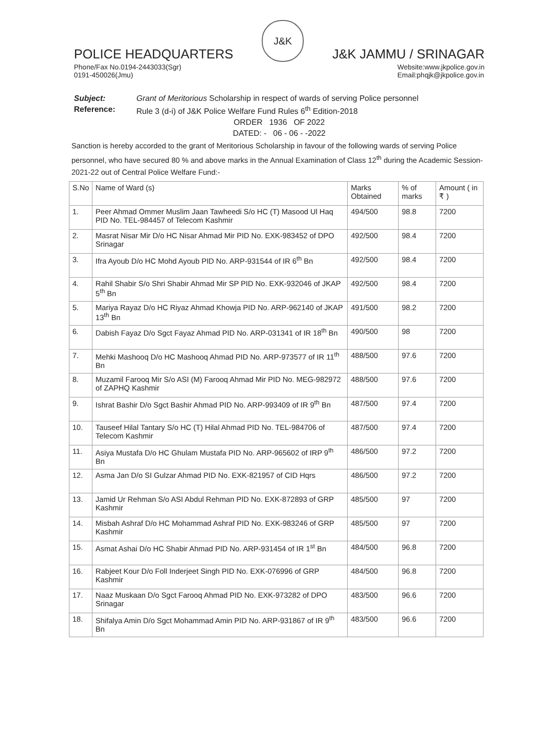POLICE HEADQUARTERS
J&K
J&K JAMMU / SRINAGAR
Phone/Fax No.0194-2443033(Sgr)
0191-450026(Jmu) Website:www.jkpolice.gov.in
Email:phqjk@jkpolice.gov.in
Subject: Grant of Meritorious Scholarship in respect of wards of serving Police personnel
Reference: Rule 3 (d-i) of J&K Police Welfare Fund Rules 6<sup>th</sup> Edition-2018
ORDER 1936 OF 2022
DATED: - 06 - 06 - -2022
Sanction is hereby accorded to the grant of Meritorious Scholarship in favour of the following wards of serving Police personnel, who have secured 80 % and above marks in the Annual Examination of Class 12<sup>th</sup> during the Academic Session-2021-22 out of Central Police Welfare Fund:-
| S.No | Name of Ward (s) | Marks Obtained | % of marks | Amount ( in ₹ ) |
| --- | --- | --- | --- | --- |
| 1. | Peer Ahmad Ommer Muslim Jaan Tawheedi S/o HC (T) Masood Ul Haq PID No. TEL-984457 of Telecom Kashmir | 494/500 | 98.8 | 7200 |
| 2. | Masrat Nisar Mir D/o HC Nisar Ahmad Mir PID No. EXK-983452 of DPO Srinagar | 492/500 | 98.4 | 7200 |
| 3. | Ifra Ayoub D/o HC Mohd Ayoub PID No. ARP-931544 of IR 6<sup>th</sup> Bn | 492/500 | 98.4 | 7200 |
| 4. | Rahil Shabir S/o Shri Shabir Ahmad Mir SP PID No. EXK-932046 of JKAP 5<sup>th</sup> Bn | 492/500 | 98.4 | 7200 |
| 5. | Mariya Rayaz D/o HC Riyaz Ahmad Khowja PID No. ARP-962140 of JKAP 13<sup>th</sup> Bn | 491/500 | 98.2 | 7200 |
| 6. | Dabish Fayaz D/o Sgct Fayaz Ahmad PID No. ARP-031341 of IR 18<sup>th</sup> Bn | 490/500 | 98 | 7200 |
| 7. | Mehki Mashooq D/o HC Mashooq Ahmad PID No. ARP-973577 of IR 11<sup>th</sup> Bn | 488/500 | 97.6 | 7200 |
| 8. | Muzamil Farooq Mir S/o ASI (M) Farooq Ahmad Mir PID No. MEG-982972 of ZAPHQ Kashmir | 488/500 | 97.6 | 7200 |
| 9. | Ishrat Bashir D/o Sgct Bashir Ahmad PID No. ARP-993409 of IR 9<sup>th</sup> Bn | 487/500 | 97.4 | 7200 |
| 10. | Tauseef Hilal Tantary S/o HC (T) Hilal Ahmad PID No. TEL-984706 of Telecom Kashmir | 487/500 | 97.4 | 7200 |
| 11. | Asiya Mustafa D/o HC Ghulam Mustafa PID No. ARP-965602 of IRP 9<sup>th</sup> Bn | 486/500 | 97.2 | 7200 |
| 12. | Asma Jan D/o SI Gulzar Ahmad PID No. EXK-821957 of CID Hqrs | 486/500 | 97.2 | 7200 |
| 13. | Jamid Ur Rehman S/o ASI Abdul Rehman PID No. EXK-872893 of GRP Kashmir | 485/500 | 97 | 7200 |
| 14. | Misbah Ashraf D/o HC Mohammad Ashraf PID No. EXK-983246 of GRP Kashmir | 485/500 | 97 | 7200 |
| 15. | Asmat Ashai D/o HC Shabir Ahmad PID No. ARP-931454 of IR 1<sup>st</sup> Bn | 484/500 | 96.8 | 7200 |
| 16. | Rabjeet Kour D/o Foll Inderjeet Singh PID No. EXK-076996 of GRP Kashmir | 484/500 | 96.8 | 7200 |
| 17. | Naaz Muskaan D/o Sgct Farooq Ahmad PID No. EXK-973282 of DPO Srinagar | 483/500 | 96.6 | 7200 |
| 18. | Shifalya Amin D/o Sgct Mohammad Amin PID No. ARP-931867 of IR 9<sup>th</sup> Bn | 483/500 | 96.6 | 7200 |